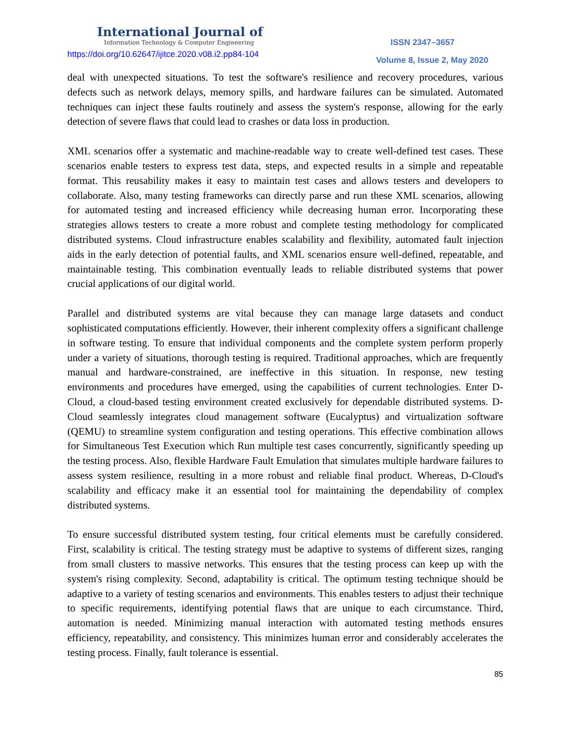International Journal of
Information Technology & Computer Engineering
ISSN 2347–3657
https://doi.org/10.62647/ijitce.2020.v08.i2.pp84-104
Volume 8, Issue 2, May 2020
deal with unexpected situations. To test the software's resilience and recovery procedures, various defects such as network delays, memory spills, and hardware failures can be simulated. Automated techniques can inject these faults routinely and assess the system's response, allowing for the early detection of severe flaws that could lead to crashes or data loss in production.
XML scenarios offer a systematic and machine-readable way to create well-defined test cases. These scenarios enable testers to express test data, steps, and expected results in a simple and repeatable format. This reusability makes it easy to maintain test cases and allows testers and developers to collaborate. Also, many testing frameworks can directly parse and run these XML scenarios, allowing for automated testing and increased efficiency while decreasing human error. Incorporating these strategies allows testers to create a more robust and complete testing methodology for complicated distributed systems. Cloud infrastructure enables scalability and flexibility, automated fault injection aids in the early detection of potential faults, and XML scenarios ensure well-defined, repeatable, and maintainable testing. This combination eventually leads to reliable distributed systems that power crucial applications of our digital world.
Parallel and distributed systems are vital because they can manage large datasets and conduct sophisticated computations efficiently. However, their inherent complexity offers a significant challenge in software testing. To ensure that individual components and the complete system perform properly under a variety of situations, thorough testing is required. Traditional approaches, which are frequently manual and hardware-constrained, are ineffective in this situation. In response, new testing environments and procedures have emerged, using the capabilities of current technologies. Enter D-Cloud, a cloud-based testing environment created exclusively for dependable distributed systems. D-Cloud seamlessly integrates cloud management software (Eucalyptus) and virtualization software (QEMU) to streamline system configuration and testing operations. This effective combination allows for Simultaneous Test Execution which Run multiple test cases concurrently, significantly speeding up the testing process. Also, flexible Hardware Fault Emulation that simulates multiple hardware failures to assess system resilience, resulting in a more robust and reliable final product. Whereas, D-Cloud's scalability and efficacy make it an essential tool for maintaining the dependability of complex distributed systems.
To ensure successful distributed system testing, four critical elements must be carefully considered. First, scalability is critical. The testing strategy must be adaptive to systems of different sizes, ranging from small clusters to massive networks. This ensures that the testing process can keep up with the system's rising complexity. Second, adaptability is critical. The optimum testing technique should be adaptive to a variety of testing scenarios and environments. This enables testers to adjust their technique to specific requirements, identifying potential flaws that are unique to each circumstance. Third, automation is needed. Minimizing manual interaction with automated testing methods ensures efficiency, repeatability, and consistency. This minimizes human error and considerably accelerates the testing process. Finally, fault tolerance is essential.
85